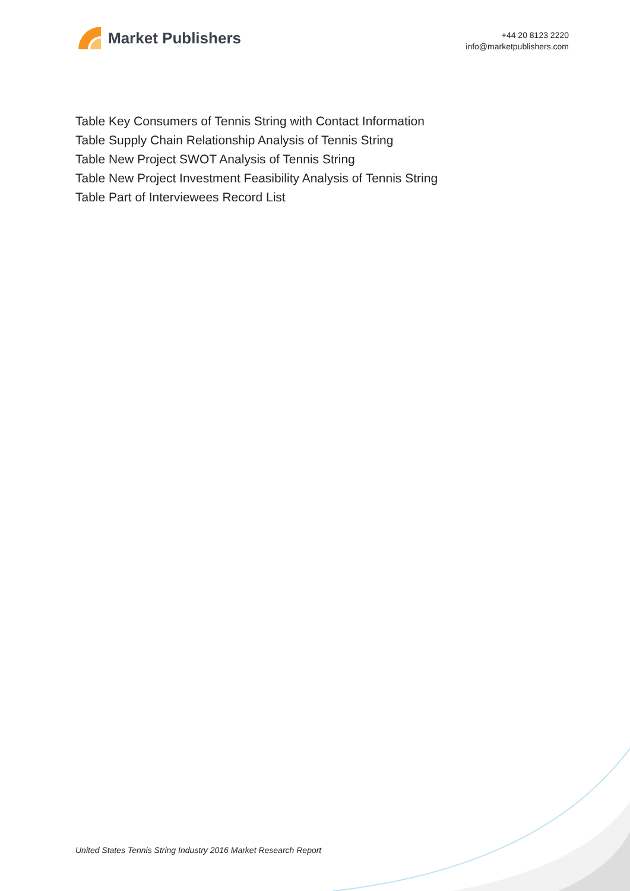Market Publishers
+44 20 8123 2220
info@marketpublishers.com
Table Key Consumers of Tennis String with Contact Information
Table Supply Chain Relationship Analysis of Tennis String
Table New Project SWOT Analysis of Tennis String
Table New Project Investment Feasibility Analysis of Tennis String
Table Part of Interviewees Record List
United States Tennis String Industry 2016 Market Research Report